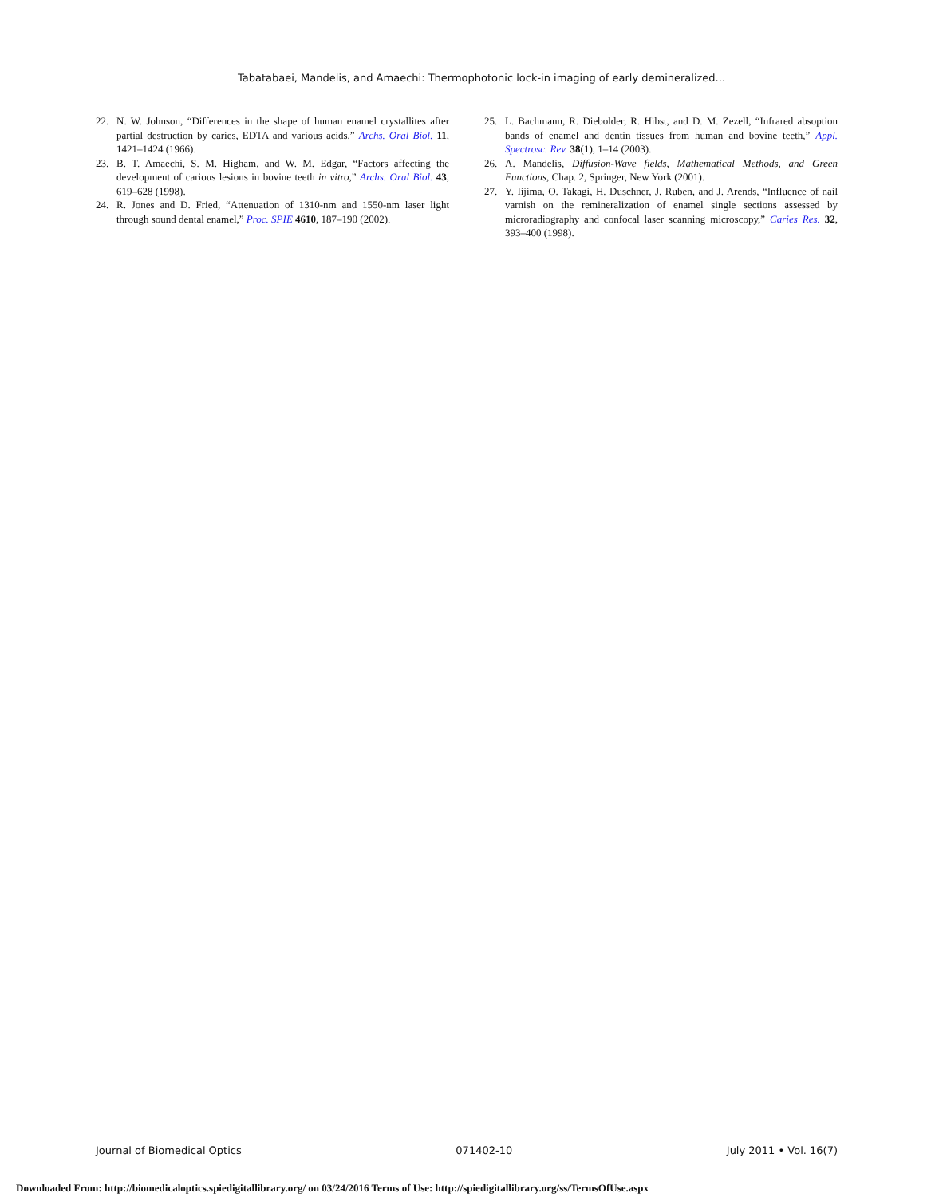Tabatabaei, Mandelis, and Amaechi: Thermophotonic lock-in imaging of early demineralized...
22. N. W. Johnson, “Differences in the shape of human enamel crystallites after partial destruction by caries, EDTA and various acids,” Archs. Oral Biol. 11, 1421–1424 (1966).
23. B. T. Amaechi, S. M. Higham, and W. M. Edgar, “Factors affecting the development of carious lesions in bovine teeth in vitro,” Archs. Oral Biol. 43, 619–628 (1998).
24. R. Jones and D. Fried, “Attenuation of 1310-nm and 1550-nm laser light through sound dental enamel,” Proc. SPIE 4610, 187–190 (2002).
25. L. Bachmann, R. Diebolder, R. Hibst, and D. M. Zezell, “Infrared absoption bands of enamel and dentin tissues from human and bovine teeth,” Appl. Spectrosc. Rev. 38(1), 1–14 (2003).
26. A. Mandelis, Diffusion-Wave fields, Mathematical Methods, and Green Functions, Chap. 2, Springer, New York (2001).
27. Y. Iijima, O. Takagi, H. Duschner, J. Ruben, and J. Arends, “Influence of nail varnish on the remineralization of enamel single sections assessed by microradiography and confocal laser scanning microscopy,” Caries Res. 32, 393–400 (1998).
Journal of Biomedical Optics 071402-10 July 2011 • Vol. 16(7)
Downloaded From: http://biomedicaloptics.spiedigitallibrary.org/ on 03/24/2016 Terms of Use: http://spiedigitallibrary.org/ss/TermsOfUse.aspx